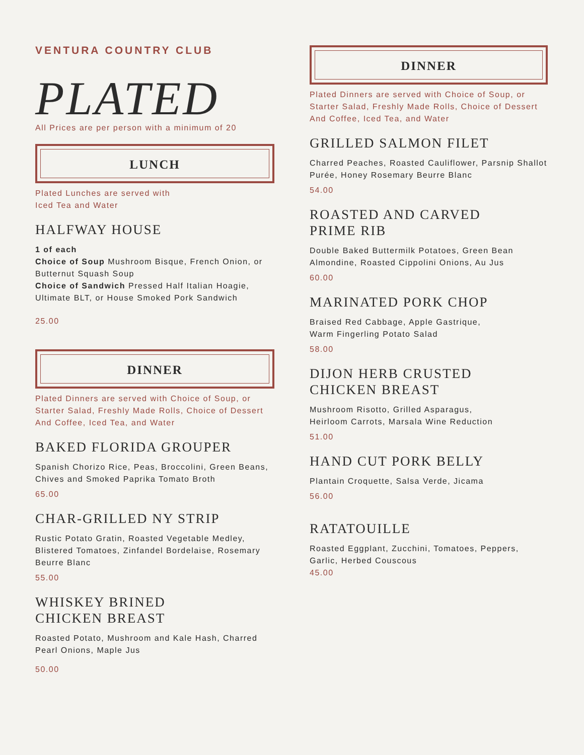VENTURA COUNTRY CLUB
PLATED
All Prices are per person with a minimum of 20
LUNCH
Plated Lunches are served with
Iced Tea and Water
HALFWAY HOUSE
1 of each
Choice of Soup Mushroom Bisque, French Onion, or Butternut Squash Soup
Choice of Sandwich Pressed Half Italian Hoagie, Ultimate BLT, or House Smoked Pork Sandwich
25.00
DINNER
Plated Dinners are served with Choice of Soup, or Starter Salad, Freshly Made Rolls, Choice of Dessert And Coffee, Iced Tea, and Water
BAKED FLORIDA GROUPER
Spanish Chorizo Rice, Peas, Broccolini, Green Beans, Chives and Smoked Paprika Tomato Broth
65.00
CHAR-GRILLED NY STRIP
Rustic Potato Gratin, Roasted Vegetable Medley, Blistered Tomatoes, Zinfandel Bordelaise, Rosemary Beurre Blanc
55.00
WHISKEY BRINED
CHICKEN BREAST
Roasted Potato, Mushroom and Kale Hash, Charred Pearl Onions, Maple Jus
50.00
DINNER
Plated Dinners are served with Choice of Soup, or Starter Salad, Freshly Made Rolls, Choice of Dessert And Coffee, Iced Tea, and Water
GRILLED SALMON FILET
Charred Peaches, Roasted Cauliflower, Parsnip Shallot Purée, Honey Rosemary Beurre Blanc
54.00
ROASTED AND CARVED
PRIME RIB
Double Baked Buttermilk Potatoes, Green Bean Almondine, Roasted Cippolini Onions, Au Jus
60.00
MARINATED PORK CHOP
Braised Red Cabbage, Apple Gastrique,
Warm Fingerling Potato Salad
58.00
DIJON HERB CRUSTED
CHICKEN BREAST
Mushroom Risotto, Grilled Asparagus,
Heirloom Carrots, Marsala Wine Reduction
51.00
HAND CUT PORK BELLY
Plantain Croquette, Salsa Verde, Jicama
56.00
RATATOUILLE
Roasted Eggplant, Zucchini, Tomatoes, Peppers, Garlic, Herbed Couscous
45.00